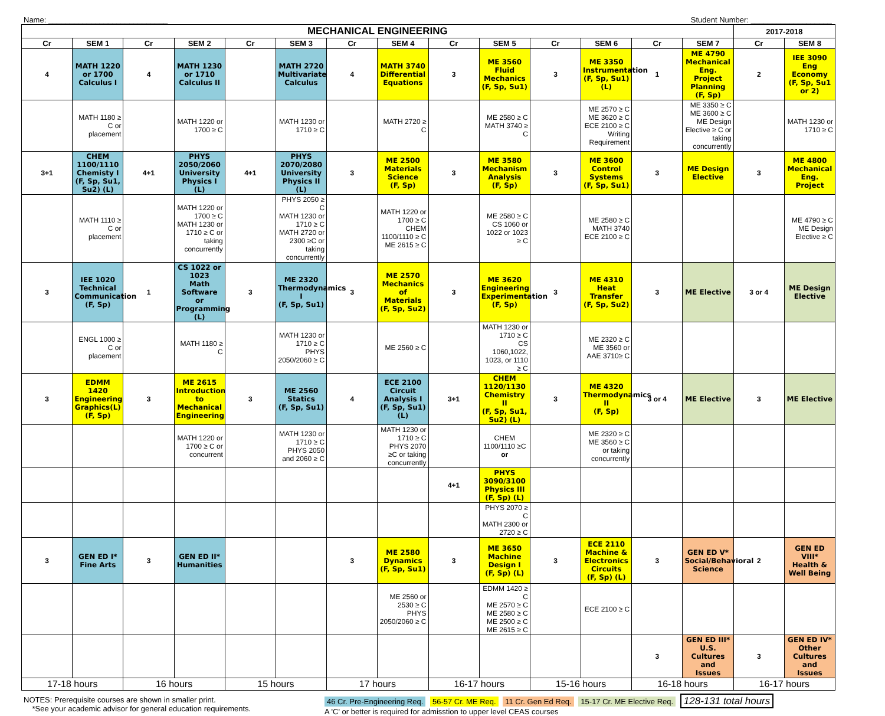Name: ____________________________ Student Number: ___________________
| MECHANICAL ENGINEERING | | | | | | | | | | | | | | 2017-2018 | |
| --- | --- | --- | --- | --- | --- | --- | --- | --- | --- | --- | --- | --- | --- | --- | --- |
| Cr | SEM 1 | Cr | SEM 2 | Cr | SEM 3 | Cr | SEM 4 | Cr | SEM 5 | Cr | SEM 6 | Cr | SEM 7 | Cr | SEM 8 |
| 4 | MATH 1220 or 1700 Calculus I | 4 | MATH 1230 or 1710 Calculus II | | MATH 2720 Multivariate Calculus | 4 | MATH 3740 Differential Equations | 3 | ME 3560 Fluid Mechanics (F, Sp, Su1) | 3 | ME 3350 Instrumentation (F, Sp, Su1) (L) | 1 | ME 4790 Mechanical Eng. Project Planning (F, Sp) | 2 | IEE 3090 Eng Economy (F, Sp, Su1 or 2) |
| | MATH 1180 ≥ C or placement | | MATH 1220 or 1700 ≥ C | | MATH 1230 or 1710 ≥ C | | MATH 2720 ≥ C | | ME 2580 ≥ C MATH 3740 ≥ C | | ME 2570 ≥ C ME 3620 ≥ C ECE 2100 ≥ C Writing Requirement | | ME 3350 ≥ C ME 3600 ≥ C ME Design Elective ≥ C or taking concurrently | | MATH 1230 or 1710 ≥ C |
| 3+1 | CHEM 1100/1110 Chemisty I (F, Sp, Su1, Su2) (L) | 4+1 | PHYS 2050/2060 University Physics I (L) | 4+1 | PHYS 2070/2080 University Physics II (L) | 3 | ME 2500 Materials Science (F, Sp) | 3 | ME 3580 Mechanism Analysis (F, Sp) | 3 | ME 3600 Control Systems (F, Sp, Su1) | 3 | ME Design Elective | 3 | ME 4800 Mechanical Eng. Project |
| | MATH 1110 ≥ C or placement | | MATH 1220 or 1700 ≥ C MATH 1230 or 1710 ≥ C or taking concurrently | | PHYS 2050 ≥ C MATH 1230 or 1710 ≥ C MATH 2720 or 2300 ≥C or taking concurrently | | MATH 1220 or 1700 ≥ C CHEM 1100/1110 ≥ C ME 2615 ≥ C | | ME 2580 ≥ C CS 1060 or 1022 or 1023 ≥ C | | ME 2580 ≥ C MATH 3740 ECE 2100 ≥ C | | | | ME 4790 ≥ C ME Design Elective ≥ C |
| 3 | IEE 1020 Technical Communication (F, Sp) | 1 | CS 1022 or 1023 Math Software or Programming (L) | 3 | ME 2320 Thermodynamics I (F, Sp, Su1) | 3 | ME 2570 Mechanics of Materials (F, Sp, Su2) | 3 | ME 3620 Engineering Experimentation (F, Sp) | 3 | ME 4310 Heat Transfer (F, Sp, Su2) | 3 | ME Elective | 3 or 4 | ME Design Elective |
| | ENGL 1000 ≥ C or placement | | MATH 1180 ≥ C | | MATH 1230 or 1710 ≥ C PHYS 2050/2060 ≥ C | | ME 2560 ≥ C | | MATH 1230 or 1710 ≥ C CS 1060,1022, 1023, or 1110 ≥ C | | ME 2320 ≥ C ME 3560 or AAE 3710≥ C | | | | |
| 3 | EDMM 1420 Engineering Graphics(L) (F, Sp) | 3 | ME 2615 Introduction to Mechanical Engineering | 3 | ME 2560 Statics (F, Sp, Su1) | 4 | ECE 2100 Circuit Analysis I (F, Sp, Su1) (L) | 3+1 | CHEM 1120/1130 Chemistry II (F, Sp, Su1, Su2) (L) | 3 | ME 4320 Thermodynamics II (F, Sp) | 3 or 4 | ME Elective | 3 | ME Elective |
| | | | MATH 1220 or 1700 ≥ C or concurrent | | MATH 1230 or 1710 ≥ C PHYS 2050 and 2060 ≥ C | | MATH 1230 or 1710 ≥ C PHYS 2070 ≥C or taking concurrently | | CHEM 1100/1110 ≥C or | | ME 2320 ≥ C ME 3560 ≥ C or taking concurrently | | | | |
| | | | | | | | | 4+1 | PHYS 3090/3100 Physics III (F, Sp) (L) | | | | | | |
| | | | | | | | | | PHYS 2070 ≥ C MATH 2300 or 2720 ≥ C | | | | | | |
| 3 | GEN ED I* Fine Arts | 3 | GEN ED II* Humanities | | | 3 | ME 2580 Dynamics (F, Sp, Su1) | 3 | ME 3650 Machine Design I (F, Sp) (L) | 3 | ECE 2110 Machine & Electronics Circuits (F, Sp) (L) | 3 | GEN ED V* Social/Behavioral Science | 2 | GEN ED VIII* Health & Well Being |
| | | | | | | | ME 2560 or 2530 ≥ C PHYS 2050/2060 ≥ C | | EDMM 1420 ≥ C ME 2570 ≥ C ME 2580 ≥ C ME 2500 ≥ C ME 2615 ≥ C | | ECE 2100 ≥ C | | | | |
| | | | | | | | | | | | | 3 | GEN ED III* U.S. Cultures and Issues | 3 | GEN ED IV* Other Cultures and Issues |
| 17-18 hours | | 16 hours | | 15 hours | | 17 hours | | 16-17 hours | | 15-16 hours | | 16-18 hours | | 16-17 hours | |
NOTES: Prerequisite courses are shown in smaller print.
*See your academic advisor for general education requirements.
46 Cr. Pre-Engineering Req. 56-57 Cr. ME Req. 11 Cr. Gen Ed Req. 15-17 Cr. ME Elective Req. 128-131 total hours
A 'C' or better is required for admisstion to upper level CEAS courses